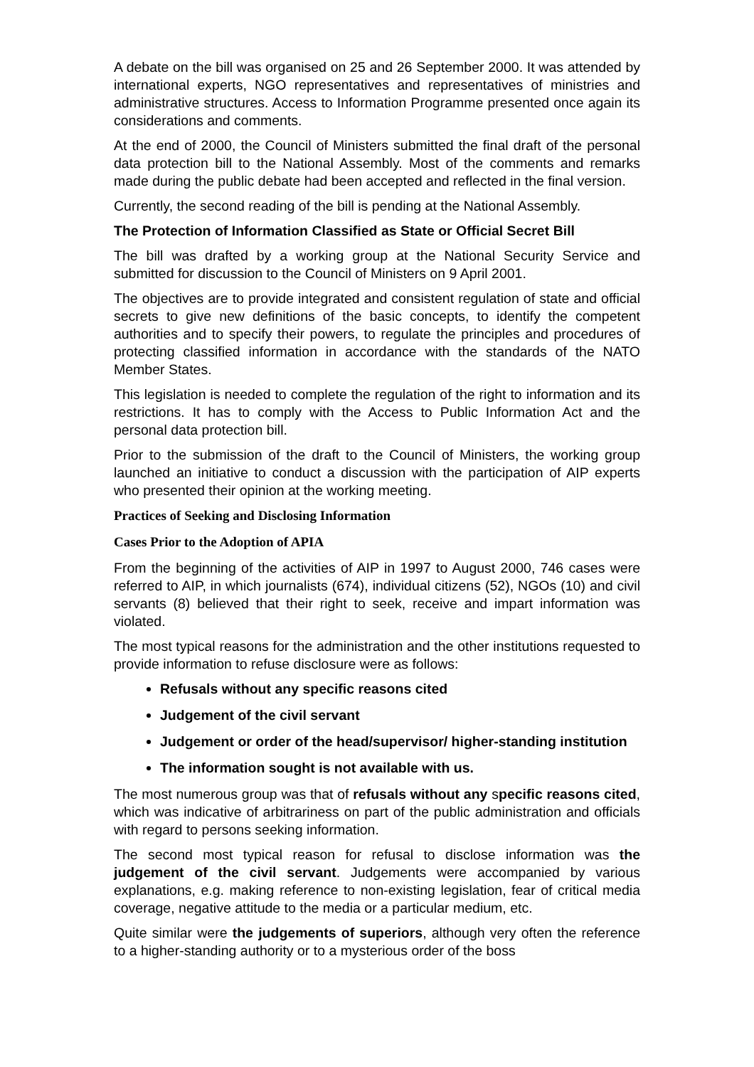A debate on the bill was organised on 25 and 26 September 2000. It was attended by international experts, NGO representatives and representatives of ministries and administrative structures. Access to Information Programme presented once again its considerations and comments.
At the end of 2000, the Council of Ministers submitted the final draft of the personal data protection bill to the National Assembly. Most of the comments and remarks made during the public debate had been accepted and reflected in the final version.
Currently, the second reading of the bill is pending at the National Assembly.
The Protection of Information Classified as State or Official Secret Bill
The bill was drafted by a working group at the National Security Service and submitted for discussion to the Council of Ministers on 9 April 2001.
The objectives are to provide integrated and consistent regulation of state and official secrets to give new definitions of the basic concepts, to identify the competent authorities and to specify their powers, to regulate the principles and procedures of protecting classified information in accordance with the standards of the NATO Member States.
This legislation is needed to complete the regulation of the right to information and its restrictions. It has to comply with the Access to Public Information Act and the personal data protection bill.
Prior to the submission of the draft to the Council of Ministers, the working group launched an initiative to conduct a discussion with the participation of AIP experts who presented their opinion at the working meeting.
Practices of Seeking and Disclosing Information
Cases Prior to the Adoption of APIA
From the beginning of the activities of AIP in 1997 to August 2000, 746 cases were referred to AIP, in which journalists (674), individual citizens (52), NGOs (10) and civil servants (8) believed that their right to seek, receive and impart information was violated.
The most typical reasons for the administration and the other institutions requested to provide information to refuse disclosure were as follows:
Refusals without any specific reasons cited
Judgement of the civil servant
Judgement or order of the head/supervisor/ higher-standing institution
The information sought is not available with us.
The most numerous group was that of refusals without any specific reasons cited, which was indicative of arbitrariness on part of the public administration and officials with regard to persons seeking information.
The second most typical reason for refusal to disclose information was the judgement of the civil servant. Judgements were accompanied by various explanations, e.g. making reference to non-existing legislation, fear of critical media coverage, negative attitude to the media or a particular medium, etc.
Quite similar were the judgements of superiors, although very often the reference to a higher-standing authority or to a mysterious order of the boss